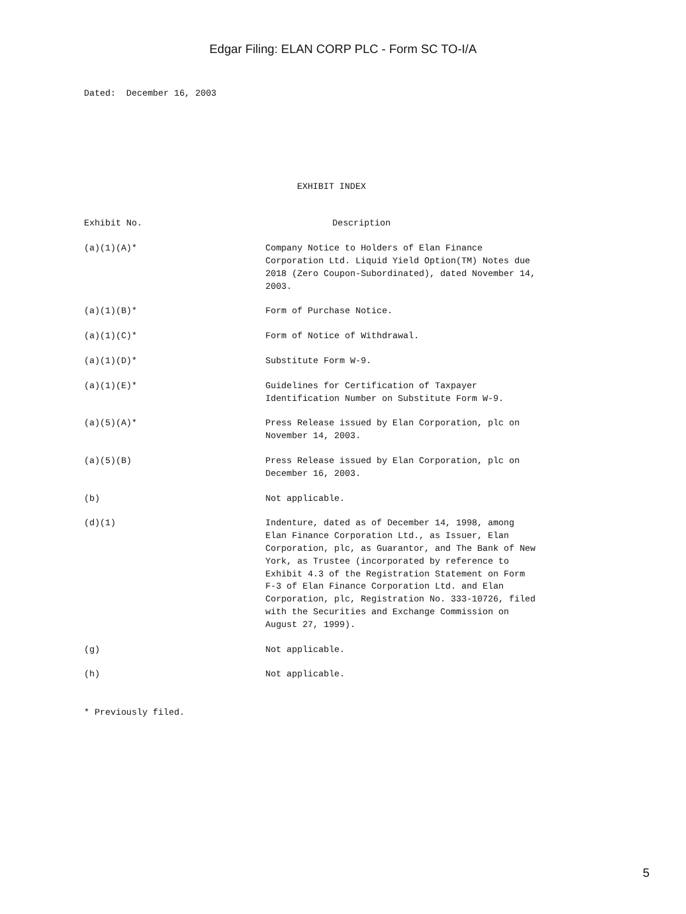Edgar Filing: ELAN CORP PLC - Form SC TO-I/A
Dated: December 16, 2003
EXHIBIT INDEX
| Exhibit No. | Description |
| --- | --- |
| (a)(1)(A)* | Company Notice to Holders of Elan Finance Corporation Ltd. Liquid Yield Option(TM) Notes due 2018 (Zero Coupon-Subordinated), dated November 14, 2003. |
| (a)(1)(B)* | Form of Purchase Notice. |
| (a)(1)(C)* | Form of Notice of Withdrawal. |
| (a)(1)(D)* | Substitute Form W-9. |
| (a)(1)(E)* | Guidelines for Certification of Taxpayer Identification Number on Substitute Form W-9. |
| (a)(5)(A)* | Press Release issued by Elan Corporation, plc on November 14, 2003. |
| (a)(5)(B) | Press Release issued by Elan Corporation, plc on December 16, 2003. |
| (b) | Not applicable. |
| (d)(1) | Indenture, dated as of December 14, 1998, among Elan Finance Corporation Ltd., as Issuer, Elan Corporation, plc, as Guarantor, and The Bank of New York, as Trustee (incorporated by reference to Exhibit 4.3 of the Registration Statement on Form F-3 of Elan Finance Corporation Ltd. and Elan Corporation, plc, Registration No. 333-10726, filed with the Securities and Exchange Commission on August 27, 1999). |
| (g) | Not applicable. |
| (h) | Not applicable. |
* Previously filed.
5